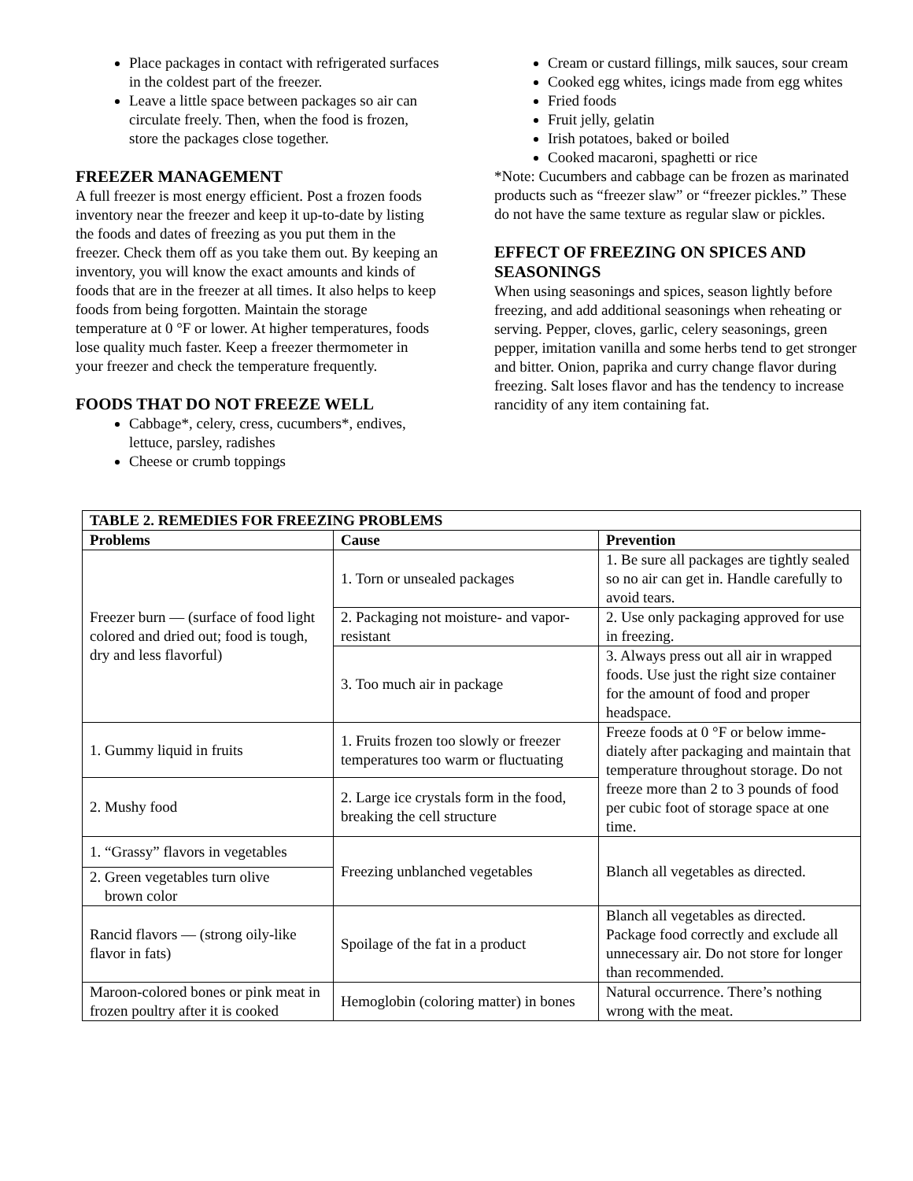Place packages in contact with refrigerated surfaces in the coldest part of the freezer.
Leave a little space between packages so air can circulate freely. Then, when the food is frozen, store the packages close together.
FREEZER MANAGEMENT
A full freezer is most energy efficient. Post a frozen foods inventory near the freezer and keep it up-to-date by listing the foods and dates of freezing as you put them in the freezer. Check them off as you take them out. By keeping an inventory, you will know the exact amounts and kinds of foods that are in the freezer at all times. It also helps to keep foods from being forgotten. Maintain the storage temperature at 0 °F or lower. At higher temperatures, foods lose quality much faster. Keep a freezer thermometer in your freezer and check the temperature frequently.
FOODS THAT DO NOT FREEZE WELL
Cabbage*, celery, cress, cucumbers*, endives, lettuce, parsley, radishes
Cheese or crumb toppings
Cream or custard fillings, milk sauces, sour cream
Cooked egg whites, icings made from egg whites
Fried foods
Fruit jelly, gelatin
Irish potatoes, baked or boiled
Cooked macaroni, spaghetti or rice
*Note: Cucumbers and cabbage can be frozen as marinated products such as “freezer slaw” or “freezer pickles.” These do not have the same texture as regular slaw or pickles.
EFFECT OF FREEZING ON SPICES AND SEASONINGS
When using seasonings and spices, season lightly before freezing, and add additional seasonings when reheating or serving. Pepper, cloves, garlic, celery seasonings, green pepper, imitation vanilla and some herbs tend to get stronger and bitter. Onion, paprika and curry change flavor during freezing. Salt loses flavor and has the tendency to increase rancidity of any item containing fat.
| TABLE 2. REMEDIES FOR FREEZING PROBLEMS | | |
| --- | --- | --- |
| Problems | Cause | Prevention |
| Freezer burn — (surface of food light colored and dried out; food is tough, dry and less flavorful) | 1. Torn or unsealed packages | 1. Be sure all packages are tightly sealed so no air can get in. Handle carefully to avoid tears. |
| | 2. Packaging not moisture- and vapor-resistant | 2. Use only packaging approved for use in freezing. |
| | 3. Too much air in package | 3. Always press out all air in wrapped foods. Use just the right size container for the amount of food and proper headspace. |
| 1. Gummy liquid in fruits | 1. Fruits frozen too slowly or freezer temperatures too warm or fluctuating | Freeze foods at 0 °F or below imme-diately after packaging and maintain that temperature throughout storage. Do not freeze more than 2 to 3 pounds of food per cubic foot of storage space at one time. |
| 2. Mushy food | 2. Large ice crystals form in the food, breaking the cell structure | |
| 1. “Grassy” flavors in vegetables | Freezing unblanched vegetables | Blanch all vegetables as directed. |
| 2. Green vegetables turn olive brown color | | |
| Rancid flavors — (strong oily-like flavor in fats) | Spoilage of the fat in a product | Blanch all vegetables as directed. Package food correctly and exclude all unnecessary air. Do not store for longer than recommended. |
| Maroon-colored bones or pink meat in frozen poultry after it is cooked | Hemoglobin (coloring matter) in bones | Natural occurrence. There’s nothing wrong with the meat. |